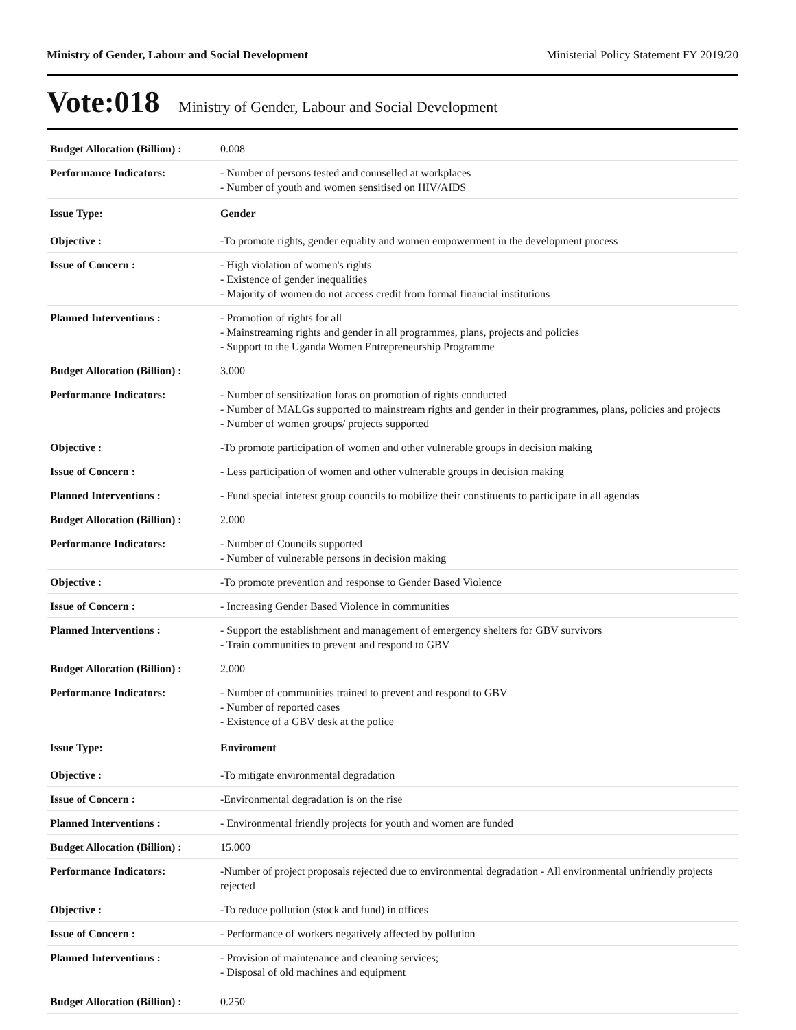Ministry of Gender, Labour and Social Development Ministerial Policy Statement FY 2019/20
Vote:018 Ministry of Gender, Labour and Social Development
| Budget Allocation (Billion) : | 0.008 |
| Performance Indicators: | - Number of persons tested and counselled at workplaces - Number of youth and women sensitised on HIV/AIDS |
| Issue Type: | Gender |
| Objective : | -To promote rights, gender equality and women empowerment in the development process |
| Issue of Concern : | - High violation of women's rights - Existence of gender inequalities - Majority of women do not access credit from formal financial institutions |
| Planned Interventions : | - Promotion of rights for all - Mainstreaming rights and gender in all programmes, plans, projects and policies - Support to the Uganda Women Entrepreneurship Programme |
| Budget Allocation (Billion) : | 3.000 |
| Performance Indicators: | - Number of sensitization foras on promotion of rights conducted - Number of MALGs supported to mainstream rights and gender in their programmes, plans, policies and projects - Number of women groups/ projects supported |
| Objective : | -To promote participation of women and other vulnerable groups in decision making |
| Issue of Concern : | - Less participation of women and other vulnerable groups in decision making |
| Planned Interventions : | - Fund special interest group councils to mobilize their constituents to participate in all agendas |
| Budget Allocation (Billion) : | 2.000 |
| Performance Indicators: | - Number of Councils supported - Number of vulnerable persons in decision making |
| Objective : | -To promote prevention and response to Gender Based Violence |
| Issue of Concern : | - Increasing Gender Based Violence in communities |
| Planned Interventions : | - Support the establishment and management of emergency shelters for GBV survivors - Train communities to prevent and respond to GBV |
| Budget Allocation (Billion) : | 2.000 |
| Performance Indicators: | - Number of communities trained to prevent and respond to GBV - Number of reported cases - Existence of a GBV desk at the police |
| Issue Type: | Enviroment |
| Objective : | -To mitigate environmental degradation |
| Issue of Concern : | -Environmental degradation is on the rise |
| Planned Interventions : | - Environmental friendly projects for youth and women are funded |
| Budget Allocation (Billion) : | 15.000 |
| Performance Indicators: | -Number of project proposals rejected due to environmental degradation - All environmental unfriendly projects rejected |
| Objective : | -To reduce pollution (stock and fund) in offices |
| Issue of Concern : | - Performance of workers negatively affected by pollution |
| Planned Interventions : | - Provision of maintenance and cleaning services; - Disposal of old machines and equipment |
| Budget Allocation (Billion) : | 0.250 |